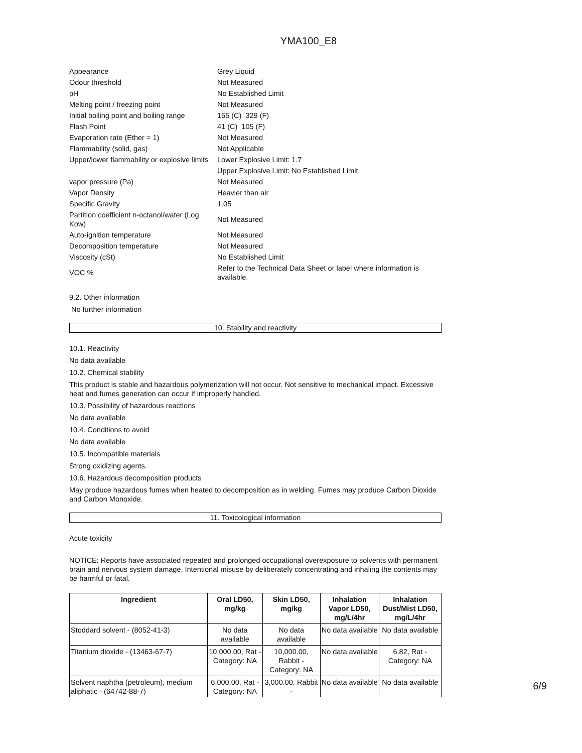YMA100_E8
| Appearance | Grey Liquid |
| Odour threshold | Not Measured |
| pH | No Established Limit |
| Melting point / freezing point | Not Measured |
| Initial boiling point and boiling range | 165 (C) 329 (F) |
| Flash Point | 41 (C) 105 (F) |
| Evaporation rate (Ether = 1) | Not Measured |
| Flammability (solid, gas) | Not Applicable |
| Upper/lower flammability or explosive limits | Lower Explosive Limit: 1.7 |
| | Upper Explosive Limit: No Established Limit |
| vapor pressure (Pa) | Not Measured |
| Vapor Density | Heavier than air |
| Specific Gravity | 1.05 |
| Partition coefficient n-octanol/water (Log Kow) | Not Measured |
| Auto-ignition temperature | Not Measured |
| Decomposition temperature | Not Measured |
| Viscosity (cSt) | No Established Limit |
| VOC % | Refer to the Technical Data Sheet or label where information is available. |
9.2. Other information
No further information
10. Stability and reactivity
10.1. Reactivity
No data available
10.2. Chemical stability
This product is stable and hazardous polymerization will not occur. Not sensitive to mechanical impact. Excessive heat and fumes generation can occur if improperly handled.
10.3. Possibility of hazardous reactions
No data available
10.4. Conditions to avoid
No data available
10.5. Incompatible materials
Strong oxidizing agents.
10.6. Hazardous decomposition products
May produce hazardous fumes when heated to decomposition as in welding. Fumes may produce Carbon Dioxide and Carbon Monoxide.
11. Toxicological information
Acute toxicity
NOTICE: Reports have associated repeated and prolonged occupational overexposure to solvents with permanent brain and nervous system damage. Intentional misuse by deliberately concentrating and inhaling the contents may be harmful or fatal.
| Ingredient | Oral LD50, mg/kg | Skin LD50, mg/kg | Inhalation Vapor LD50, mg/L/4hr | Inhalation Dust/Mist LD50, mg/L/4hr |
| --- | --- | --- | --- | --- |
| Stoddard solvent - (8052-41-3) | No data available | No data available | No data available | No data available |
| Titanium dioxide - (13463-67-7) | 10,000.00, Rat - Category: NA | 10,000.00, Rabbit - Category: NA | No data available | 6.82, Rat - Category: NA |
| Solvent naphtha (petroleum), medium aliphatic - (64742-88-7) | 6,000.00, Rat - Category: NA | 3,000.00, Rabbit - | No data available | No data available |
6/9